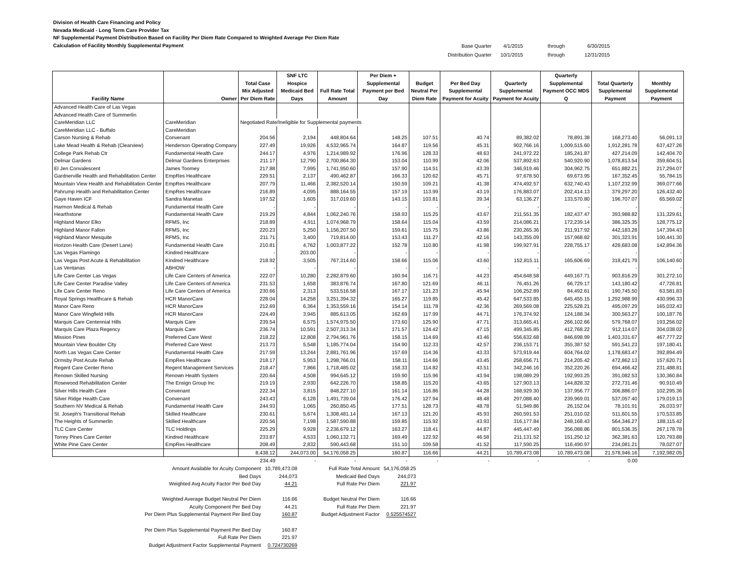Division of Health Care Financing and Policy
Nevada Medicaid - Long Term Care Provider Tax
NF Supplemental Payment Distribution Based on Facility Per Diem Rate Compared to Weighted Average Per Diem Rate
Calculation of Facility Monthly Supplemental Payment
| Base Quarter | 4/1/2015 | through | 6/30/2015 |
| Distribution Quarter | 10/1/2015 | through | 12/31/2015 |
| Facility Name | Owner | Total Case Mix Adjusted Per Diem Rate | SNF LTC Hospice Medicaid Bed Days | Full Rate Total Amount | Per Diem + Supplemental Payment per Bed Day | Budget Neutral Per Diem Rate | Per Bed Day Supplemental Payment for Acuity | Quarterly Supplemental Payment for Acuity | Quarterly Supplemental Payment OCC MDS Q | Total Quarterly Supplemental Payment | Monthly Supplemental Payment |
| --- | --- | --- | --- | --- | --- | --- | --- | --- | --- | --- | --- |
| Advanced Health Care of Las Vegas | | | | | | | | | | | |
| Advanced Health Care of Summerlin | | | | | | | | | | | |
| CareMeridian LLC | CareMeridian | Negotiated Rate/Ineligible for Supplemental payments | | | | | | | | | |
| CareMeridian LLC - Buffalo | CareMeridian | | | | | | | | | | |
| Carson Nursing & Rehab | Convenant | 204.56 | 2,194 | 448,804.64 | 148.25 | 107.51 | 40.74 | 89,382.02 | 78,891.38 | 168,273.40 | 56,091.13 |
| Lake Mead Health & Rehab (Clearview) | Henderson Operating Company | 227.49 | 19,926 | 4,532,965.74 | 164.87 | 119.56 | 45.31 | 902,766.16 | 1,009,515.60 | 1,912,281.78 | 637,427.26 |
| College Park Rehab Ctr | Fundamental Health Care | 244.17 | 4,976 | 1,214,989.92 | 176.96 | 128.33 | 48.63 | 241,972.22 | 185,241.87 | 427,214.09 | 142,404.70 |
| Delmar Gardens | Delmar Gardens Enterprises | 211.17 | 12,790 | 2,700,864.30 | 153.04 | 110.99 | 42.06 | 537,892.63 | 540,920.90 | 1,078,813.54 | 359,604.51 |
| El Jen Convalescent | James Toomey | 217.88 | 7,995 | 1,741,950.60 | 157.90 | 114.51 | 43.39 | 346,919.46 | 304,962.75 | 651,882.21 | 217,294.07 |
| Gardnerville Health and Rehabilitation Center | EmpRes Healthcare | 229.51 | 2,137 | 490,462.87 | 166.33 | 120.62 | 45.71 | 97,678.50 | 69,673.95 | 167,352.45 | 55,784.15 |
| Mountain View Health and Rehabilitation Center | EmpRes Healthcare | 207.79 | 11,466 | 2,382,520.14 | 150.59 | 109.21 | 41.38 | 474,492.57 | 632,740.43 | 1,107,232.99 | 369,077.66 |
| Pahrump Health and Rehabilitation Center | EmpRes Healthcare | 216.89 | 4,095 | 888,164.55 | 157.19 | 113.99 | 43.19 | 176,883.07 | 202,414.13 | 379,297.20 | 126,432.40 |
| Gaye Haven ICF | Sandra Manetas | 197.52 | 1,605 | 317,019.60 | 143.15 | 103.81 | 39.34 | 63,136.27 | 133,570.80 | 196,707.07 | 65,569.02 |
| Harmon Medical & Rehab | Fundamental Health Care | - | - | - | - | - | - | - | - | - | - |
| Hearthstone | Fundamental Health Care | 219.29 | 4,844 | 1,062,240.76 | 158.93 | 115.25 | 43.67 | 211,551.35 | 182,437.47 | 393,988.82 | 131,329.61 |
| Highland Manor Elko | RFMS, Inc | 218.89 | 4,911 | 1,074,968.79 | 158.64 | 115.04 | 43.59 | 214,086.21 | 172,239.14 | 386,325.35 | 128,775.12 |
| Highland Manor Fallon | RFMS, Inc | 220.23 | 5,250 | 1,156,207.50 | 159.61 | 115.75 | 43.86 | 230,265.36 | 211,917.92 | 442,183.28 | 147,394.43 |
| Highland Manor Mesquite | RFMS, Inc | 211.71 | 3,400 | 719,814.00 | 153.43 | 111.27 | 42.16 | 143,355.09 | 157,968.82 | 301,323.91 | 100,441.30 |
| Horizon Health Care (Desert Lane) | Fundamental Health Care | 210.81 | 4,762 | 1,003,877.22 | 152.78 | 110.80 | 41.98 | 199,927.91 | 228,755.17 | 428,683.08 | 142,894.36 |
| Las Vegas Flamingo | Kindred Healthcare | - | 203.00 | - | - | - | - | - | - | - | - |
| Las Vegas Post Acute & Rehabilitation | Kindred Healthcare | 218.92 | 3,505 | 767,314.60 | 158.66 | 115.06 | 43.60 | 152,815.11 | 165,606.69 | 318,421.79 | 106,140.60 |
| Las Ventanas | ABHOW | - | - | - | - | - | - | - | - | - | - |
| Life Care Center Las Vegas | Life Care Centers of America | 222.07 | 10,280 | 2,282,879.60 | 160.94 | 116.71 | 44.23 | 454,648.58 | 449,167.71 | 903,816.29 | 301,272.10 |
| Life Care Center Paradise Valley | Life Care Centers of America | 231.53 | 1,658 | 383,876.74 | 167.80 | 121.69 | 46.11 | 76,451.26 | 66,729.17 | 143,180.42 | 47,726.81 |
| Life Care Center Reno | Life Care Centers of America | 230.66 | 2,313 | 533,516.58 | 167.17 | 121.23 | 45.94 | 106,252.89 | 84,492.61 | 190,745.50 | 63,581.83 |
| Royal Springs Healthcare & Rehab | HCR ManorCare | 228.04 | 14,258 | 3,251,394.32 | 165.27 | 119.85 | 45.42 | 647,533.85 | 645,455.15 | 1,292,988.99 | 430,996.33 |
| Manor Care Reno | HCR ManorCare | 212.69 | 6,364 | 1,353,559.16 | 154.14 | 111.78 | 42.36 | 269,569.08 | 225,528.21 | 495,097.29 | 165,032.43 |
| Manor Care Wingfield Hills | HCR ManorCare | 224.49 | 3,945 | 885,613.05 | 162.69 | 117.99 | 44.71 | 176,374.92 | 124,188.34 | 300,563.27 | 100,187.76 |
| Marquis Care Centennial Hills | Marquis Care | 239.54 | 6,575 | 1,574,975.50 | 173.60 | 125.90 | 47.71 | 313,665.41 | 266,102.66 | 579,768.07 | 193,256.02 |
| Marquis Care Plaza Regency | Marquis Care | 236.74 | 10,591 | 2,507,313.34 | 171.57 | 124.42 | 47.15 | 499,345.85 | 412,768.22 | 912,114.07 | 304,038.02 |
| Mission Pines | Preferred Care West | 218.22 | 12,808 | 2,794,961.76 | 158.15 | 114.69 | 43.46 | 556,632.68 | 846,698.99 | 1,403,331.67 | 467,777.22 |
| Mountain View Boulder City | Preferred Care West | 213.73 | 5,548 | 1,185,774.04 | 154.90 | 112.33 | 42.57 | 236,153.71 | 355,387.52 | 591,541.23 | 197,180.41 |
| North Las Vegas Care Center | Fundamental Health Care | 217.59 | 13,244 | 2,881,761.96 | 157.69 | 114.36 | 43.33 | 573,919.44 | 604,764.02 | 1,178,683.47 | 392,894.49 |
| Ormsby Post Acute Rehab | EmpRes Healthcare | 218.17 | 5,953 | 1,298,766.01 | 158.11 | 114.66 | 43.45 | 258,656.71 | 214,205.42 | 472,862.13 | 157,620.71 |
| Regent Care Center Reno | Regent Management Services | 218.47 | 7,866 | 1,718,485.02 | 158.33 | 114.82 | 43.51 | 342,246.16 | 352,220.26 | 694,466.42 | 231,488.81 |
| Renown Skilled Nursing | Renown Health System | 220.64 | 4,508 | 994,645.12 | 159.90 | 115.96 | 43.94 | 198,089.29 | 192,993.25 | 391,082.53 | 130,360.84 |
| Rosewood Rehabilitation Center | The Ensign Group Inc | 219.19 | 2,930 | 642,226.70 | 158.85 | 115.20 | 43.65 | 127,903.13 | 144,828.32 | 272,731.46 | 90,910.49 |
| Silver Hills Health Care | Convenant | 222.34 | 3,815 | 848,227.10 | 161.14 | 116.86 | 44.28 | 168,929.30 | 137,956.77 | 306,886.07 | 102,295.36 |
| Silver Ridge Health Care | Convenant | 243.43 | 6,128 | 1,491,739.04 | 176.42 | 127.94 | 48.48 | 297,088.40 | 239,969.01 | 537,057.40 | 179,019.13 |
| Southern NV Medical & Rehab | Fundamental Health Care | 244.93 | 1,065 | 260,850.45 | 177.51 | 128.73 | 48.78 | 51,949.86 | 26,152.04 | 78,101.91 | 26,033.97 |
| St. Joseph's Transitional Rehab | Skilled Healthcare | 230.61 | 5,674 | 1,308,481.14 | 167.13 | 121.20 | 45.93 | 260,591.53 | 251,010.02 | 511,601.55 | 170,533.85 |
| The Heights of Summerlin | Skilled Healthcare | 220.56 | 7,198 | 1,587,590.88 | 159.85 | 115.92 | 43.93 | 316,177.84 | 248,168.43 | 564,346.27 | 188,115.42 |
| TLC Care Center | TLC Holdings | 225.29 | 9,928 | 2,236,679.12 | 163.27 | 118.41 | 44.87 | 445,447.49 | 356,088.86 | 801,536.35 | 267,178.78 |
| Torrey Pines Care Center | Kindred Healthcare | 233.87 | 4,533 | 1,060,132.71 | 169.49 | 122.92 | 46.58 | 211,131.52 | 151,250.12 | 362,381.63 | 120,793.88 |
| White Pine Care Center | EmpRes Healthcare | 208.49 | 2,832 | 590,443.68 | 151.10 | 109.58 | 41.52 | 117,590.25 | 116,490.97 | 234,081.21 | 78,027.07 |
| | | 8,438.12 | 244,073.00 | 54,176,058.25 | 160.87 | 116.66 | 44.21 | 10,789,473.08 | 10,789,473.08 | 21,578,946.16 | 7,192,982.05 |
| | | 234.49 | - | - | - | - | - | - | - | 0.00 | |
| Amount Available for Acuity Component | 10,789,473.08 | Full Rate Total Amount | 54,176,058.25 |
| Bed Days | 244,073 | Medicaid Bed Days | 244,073 |
| Weighted Avg Acuity Factor Per Bed Day | 44.21 | Full Rate Per Diem | 221.97 |
| Weighted Average Budget Neutral Per Diem | 116.66 | Budget Neutral Per Diem | 116.66 |
| Acuity Component Per Bed Day | 44.21 | Full Rate Per Diem | 221.97 |
| Per Diem Plus Supplemental Payment Per Bed Day | 160.87 | Budget Adjustment Factor | 0.525574527 |
| Per Diem Plus Supplemental Payment Per Bed Day | 160.87 | | |
| Full Rate Per Diem | 221.97 | | |
| Budget Adjustment Factor Supplemental Payment | 0.724730269 | | |